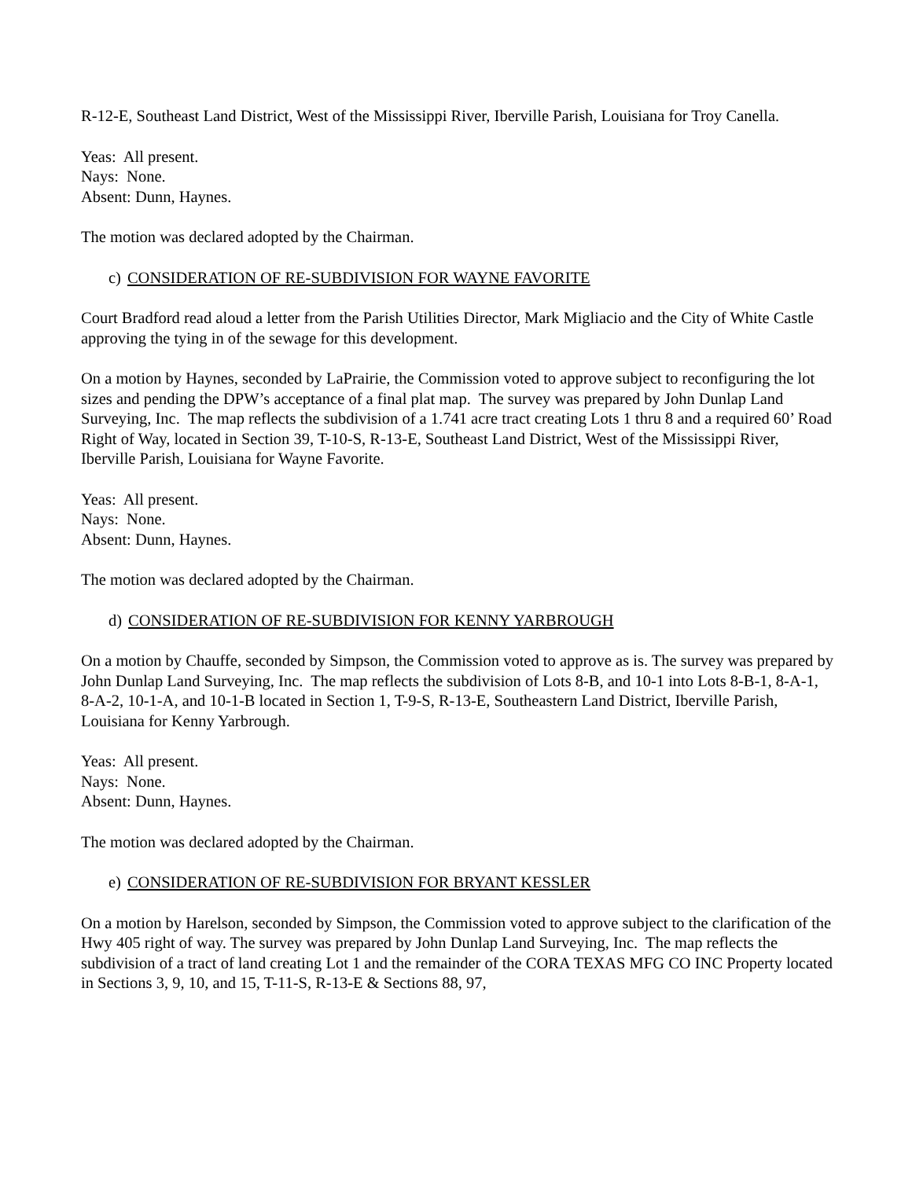R-12-E, Southeast Land District, West of the Mississippi River, Iberville Parish, Louisiana for Troy Canella.
Yeas: All present.
Nays: None.
Absent: Dunn, Haynes.
The motion was declared adopted by the Chairman.
c) CONSIDERATION OF RE-SUBDIVISION FOR WAYNE FAVORITE
Court Bradford read aloud a letter from the Parish Utilities Director, Mark Migliacio and the City of White Castle approving the tying in of the sewage for this development.
On a motion by Haynes, seconded by LaPrairie, the Commission voted to approve subject to reconfiguring the lot sizes and pending the DPW’s acceptance of a final plat map. The survey was prepared by John Dunlap Land Surveying, Inc. The map reflects the subdivision of a 1.741 acre tract creating Lots 1 thru 8 and a required 60’ Road Right of Way, located in Section 39, T-10-S, R-13-E, Southeast Land District, West of the Mississippi River, Iberville Parish, Louisiana for Wayne Favorite.
Yeas: All present.
Nays: None.
Absent: Dunn, Haynes.
The motion was declared adopted by the Chairman.
d) CONSIDERATION OF RE-SUBDIVISION FOR KENNY YARBROUGH
On a motion by Chauffe, seconded by Simpson, the Commission voted to approve as is. The survey was prepared by John Dunlap Land Surveying, Inc. The map reflects the subdivision of Lots 8-B, and 10-1 into Lots 8-B-1, 8-A-1, 8-A-2, 10-1-A, and 10-1-B located in Section 1, T-9-S, R-13-E, Southeastern Land District, Iberville Parish, Louisiana for Kenny Yarbrough.
Yeas: All present.
Nays: None.
Absent: Dunn, Haynes.
The motion was declared adopted by the Chairman.
e) CONSIDERATION OF RE-SUBDIVISION FOR BRYANT KESSLER
On a motion by Harelson, seconded by Simpson, the Commission voted to approve subject to the clarification of the Hwy 405 right of way. The survey was prepared by John Dunlap Land Surveying, Inc. The map reflects the subdivision of a tract of land creating Lot 1 and the remainder of the CORA TEXAS MFG CO INC Property located in Sections 3, 9, 10, and 15, T-11-S, R-13-E & Sections 88, 97,